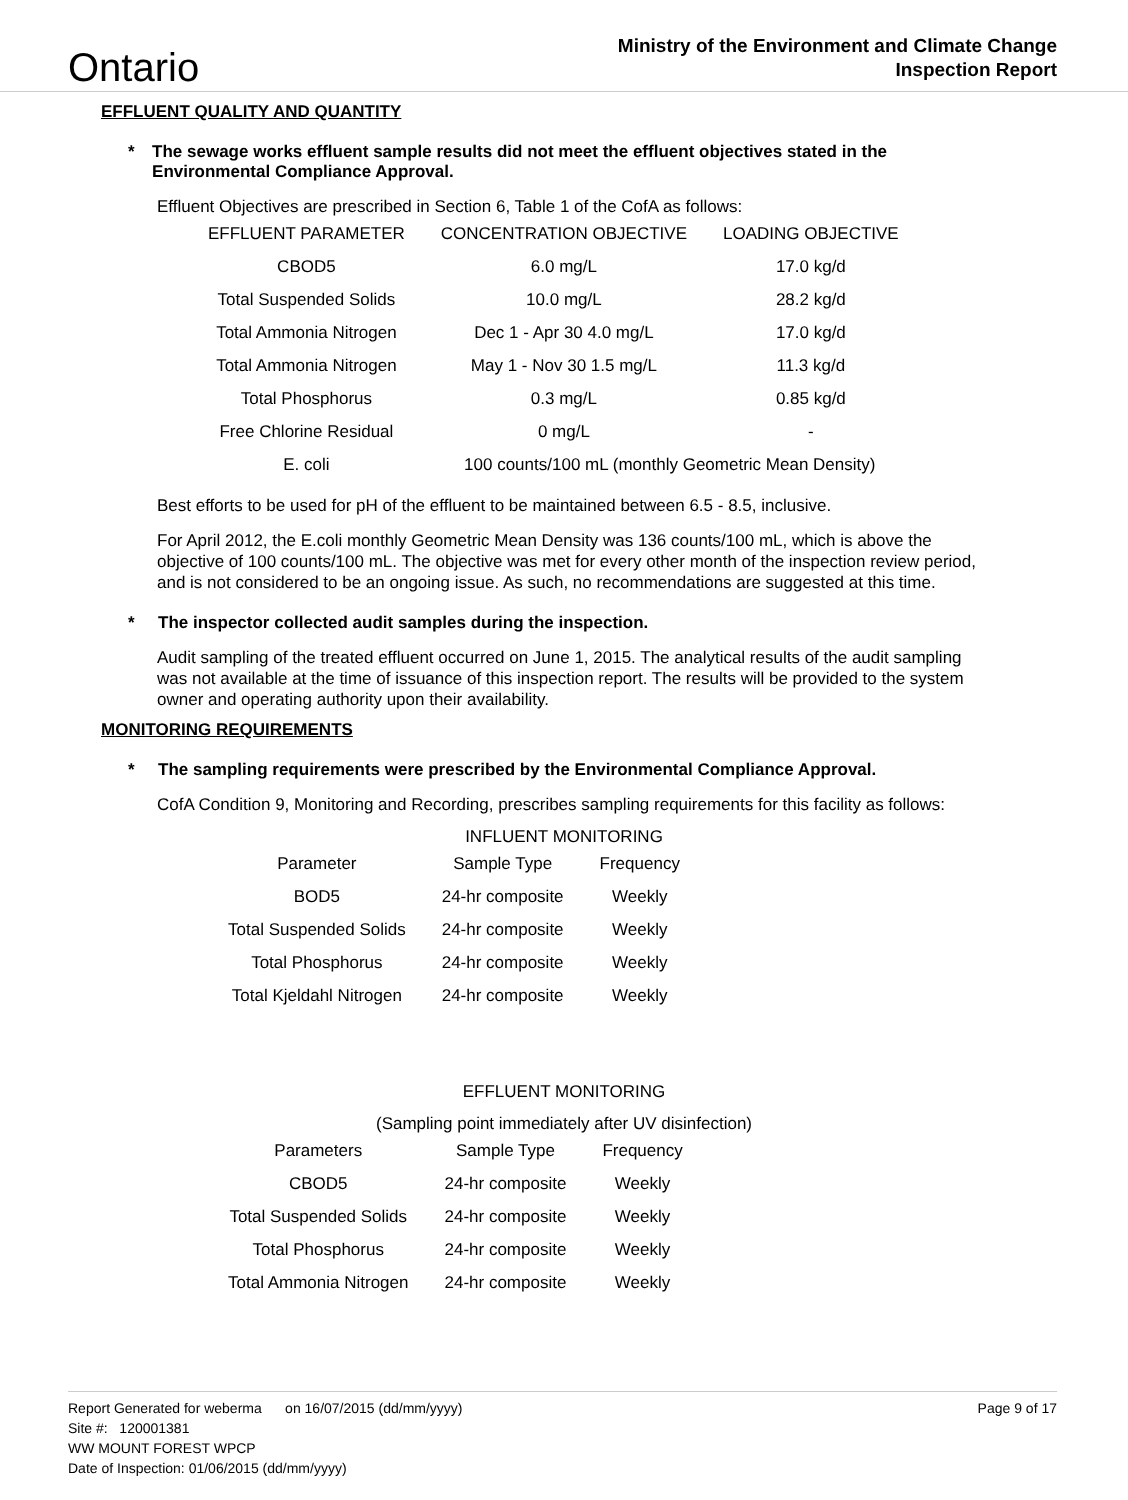Ontario
Ministry of the Environment and Climate Change
Inspection Report
EFFLUENT QUALITY AND QUANTITY
* The sewage works effluent sample results did not meet the effluent objectives stated in the Environmental Compliance Approval.
Effluent Objectives are prescribed in Section 6, Table 1 of the CofA as follows:
| EFFLUENT PARAMETER | CONCENTRATION OBJECTIVE | LOADING OBJECTIVE |
| CBOD5 | 6.0 mg/L | 17.0 kg/d |
| Total Suspended Solids | 10.0 mg/L | 28.2 kg/d |
| Total Ammonia Nitrogen | Dec 1 - Apr 30 4.0 mg/L | 17.0 kg/d |
| Total Ammonia Nitrogen | May 1 - Nov 30 1.5 mg/L | 11.3 kg/d |
| Total Phosphorus | 0.3 mg/L | 0.85 kg/d |
| Free Chlorine Residual | 0 mg/L | - |
| E. coli | 100 counts/100 mL (monthly Geometric Mean Density) | |
Best efforts to be used for pH of the effluent to be maintained between 6.5 - 8.5, inclusive.
For April 2012, the E.coli monthly Geometric Mean Density was 136 counts/100 mL, which is above the objective of 100 counts/100 mL. The objective was met for every other month of the inspection review period, and is not considered to be an ongoing issue. As such, no recommendations are suggested at this time.
* The inspector collected audit samples during the inspection.
Audit sampling of the treated effluent occurred on June 1, 2015. The analytical results of the audit sampling was not available at the time of issuance of this inspection report. The results will be provided to the system owner and operating authority upon their availability.
MONITORING REQUIREMENTS
* The sampling requirements were prescribed by the Environmental Compliance Approval.
CofA Condition 9, Monitoring and Recording, prescribes sampling requirements for this facility as follows:
INFLUENT MONITORING
| Parameter | Sample Type | Frequency |
| BOD5 | 24-hr composite | Weekly |
| Total Suspended Solids | 24-hr composite | Weekly |
| Total Phosphorus | 24-hr composite | Weekly |
| Total Kjeldahl Nitrogen | 24-hr composite | Weekly |
EFFLUENT MONITORING
(Sampling point immediately after UV disinfection)
| Parameters | Sample Type | Frequency |
| CBOD5 | 24-hr composite | Weekly |
| Total Suspended Solids | 24-hr composite | Weekly |
| Total Phosphorus | 24-hr composite | Weekly |
| Total Ammonia Nitrogen | 24-hr composite | Weekly |
Report Generated for weberma on 16/07/2015 (dd/mm/yyyy) Page 9 of 17
Site #: 120001381
WW MOUNT FOREST WPCP
Date of Inspection: 01/06/2015 (dd/mm/yyyy)